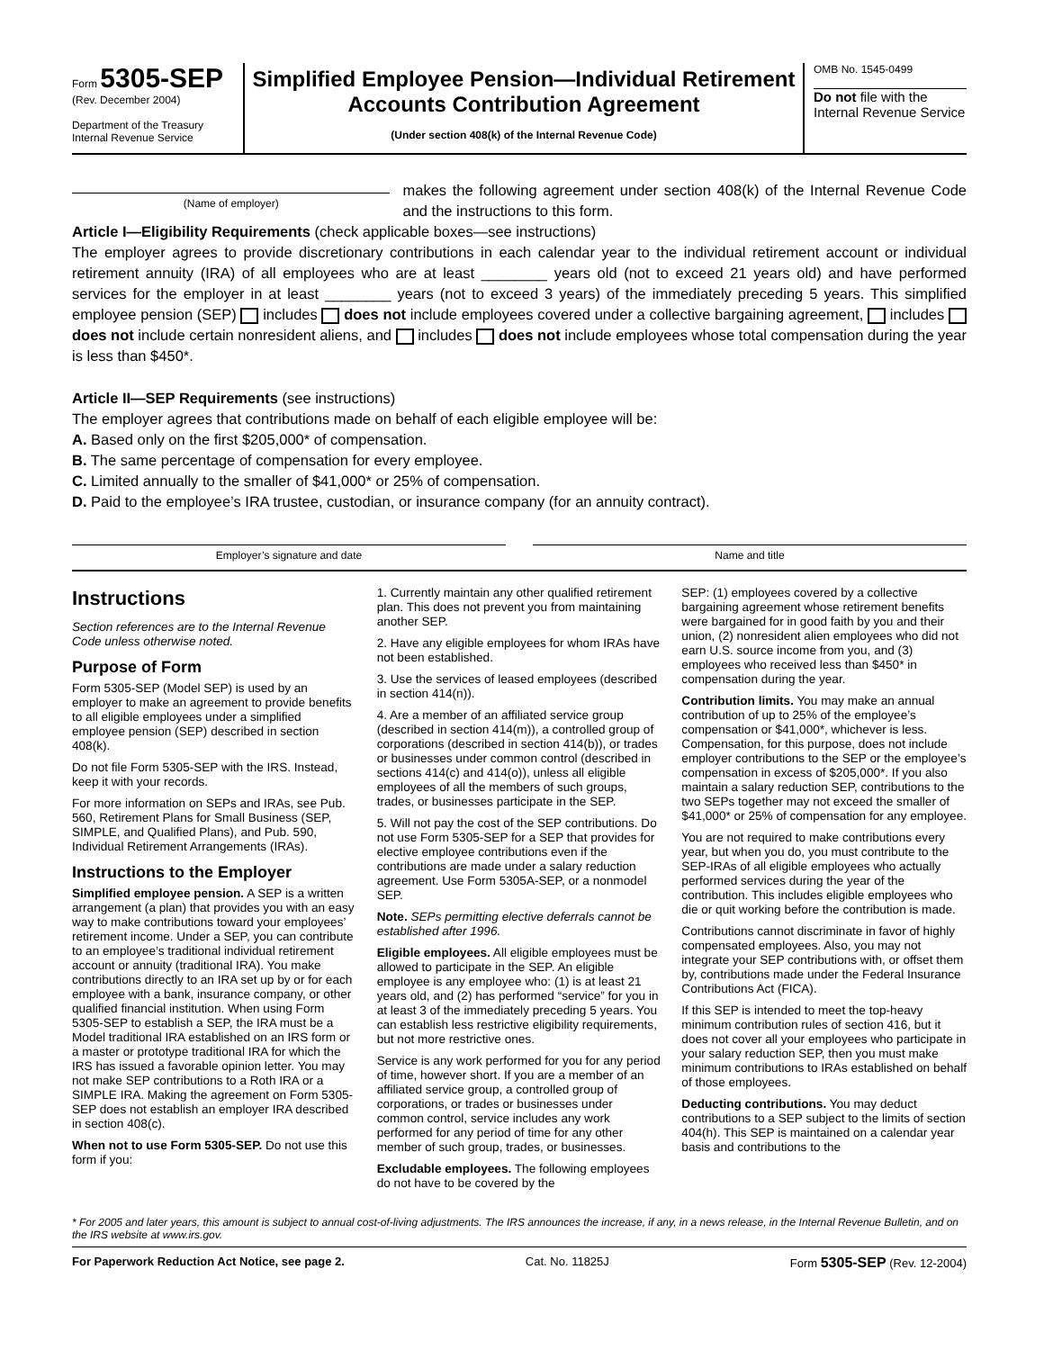Form 5305-SEP
(Rev. December 2004)
Department of the Treasury
Internal Revenue Service
Simplified Employee Pension—Individual Retirement Accounts Contribution Agreement
(Under section 408(k) of the Internal Revenue Code)
OMB No. 1545-0499
Do not file with the Internal Revenue Service
(Name of employer)
makes the following agreement under section 408(k) of the Internal Revenue Code and the instructions to this form.
Article I—Eligibility Requirements (check applicable boxes—see instructions)
The employer agrees to provide discretionary contributions in each calendar year to the individual retirement account or individual retirement annuity (IRA) of all employees who are at least ________ years old (not to exceed 21 years old) and have performed services for the employer in at least ________ years (not to exceed 3 years) of the immediately preceding 5 years. This simplified employee pension (SEP) includes does not include employees covered under a collective bargaining agreement, includes does not include certain nonresident aliens, and includes does not include employees whose total compensation during the year is less than $450*.
Article II—SEP Requirements (see instructions)
The employer agrees that contributions made on behalf of each eligible employee will be:
A. Based only on the first $205,000* of compensation.
B. The same percentage of compensation for every employee.
C. Limited annually to the smaller of $41,000* or 25% of compensation.
D. Paid to the employee’s IRA trustee, custodian, or insurance company (for an annuity contract).
Employer’s signature and date Name and title
Instructions
Section references are to the Internal Revenue Code unless otherwise noted.
Purpose of Form
Form 5305-SEP (Model SEP) is used by an employer to make an agreement to provide benefits to all eligible employees under a simplified employee pension (SEP) described in section 408(k).
Do not file Form 5305-SEP with the IRS. Instead, keep it with your records.
For more information on SEPs and IRAs, see Pub. 560, Retirement Plans for Small Business (SEP, SIMPLE, and Qualified Plans), and Pub. 590, Individual Retirement Arrangements (IRAs).
Instructions to the Employer
Simplified employee pension. A SEP is a written arrangement (a plan) that provides you with an easy way to make contributions toward your employees’ retirement income. Under a SEP, you can contribute to an employee’s traditional individual retirement account or annuity (traditional IRA). You make contributions directly to an IRA set up by or for each employee with a bank, insurance company, or other qualified financial institution. When using Form 5305-SEP to establish a SEP, the IRA must be a Model traditional IRA established on an IRS form or a master or prototype traditional IRA for which the IRS has issued a favorable opinion letter. You may not make SEP contributions to a Roth IRA or a SIMPLE IRA. Making the agreement on Form 5305-SEP does not establish an employer IRA described in section 408(c).
When not to use Form 5305-SEP. Do not use this form if you:
1. Currently maintain any other qualified retirement plan. This does not prevent you from maintaining another SEP.
2. Have any eligible employees for whom IRAs have not been established.
3. Use the services of leased employees (described in section 414(n)).
4. Are a member of an affiliated service group (described in section 414(m)), a controlled group of corporations (described in section 414(b)), or trades or businesses under common control (described in sections 414(c) and 414(o)), unless all eligible employees of all the members of such groups, trades, or businesses participate in the SEP.
5. Will not pay the cost of the SEP contributions. Do not use Form 5305-SEP for a SEP that provides for elective employee contributions even if the contributions are made under a salary reduction agreement. Use Form 5305A-SEP, or a nonmodel SEP.
Note. SEPs permitting elective deferrals cannot be established after 1996.
Eligible employees. All eligible employees must be allowed to participate in the SEP. An eligible employee is any employee who: (1) is at least 21 years old, and (2) has performed “service” for you in at least 3 of the immediately preceding 5 years. You can establish less restrictive eligibility requirements, but not more restrictive ones.
Service is any work performed for you for any period of time, however short. If you are a member of an affiliated service group, a controlled group of corporations, or trades or businesses under common control, service includes any work performed for any period of time for any other member of such group, trades, or businesses.
Excludable employees. The following employees do not have to be covered by the
SEP: (1) employees covered by a collective bargaining agreement whose retirement benefits were bargained for in good faith by you and their union, (2) nonresident alien employees who did not earn U.S. source income from you, and (3) employees who received less than $450* in compensation during the year.
Contribution limits. You may make an annual contribution of up to 25% of the employee’s compensation or $41,000*, whichever is less. Compensation, for this purpose, does not include employer contributions to the SEP or the employee’s compensation in excess of $205,000*. If you also maintain a salary reduction SEP, contributions to the two SEPs together may not exceed the smaller of $41,000* or 25% of compensation for any employee.
You are not required to make contributions every year, but when you do, you must contribute to the SEP-IRAs of all eligible employees who actually performed services during the year of the contribution. This includes eligible employees who die or quit working before the contribution is made.
Contributions cannot discriminate in favor of highly compensated employees. Also, you may not integrate your SEP contributions with, or offset them by, contributions made under the Federal Insurance Contributions Act (FICA).
If this SEP is intended to meet the top-heavy minimum contribution rules of section 416, but it does not cover all your employees who participate in your salary reduction SEP, then you must make minimum contributions to IRAs established on behalf of those employees.
Deducting contributions. You may deduct contributions to a SEP subject to the limits of section 404(h). This SEP is maintained on a calendar year basis and contributions to the
* For 2005 and later years, this amount is subject to annual cost-of-living adjustments. The IRS announces the increase, if any, in a news release, in the Internal Revenue Bulletin, and on the IRS website at www.irs.gov.
For Paperwork Reduction Act Notice, see page 2. Cat. No. 11825J Form 5305-SEP (Rev. 12-2004)